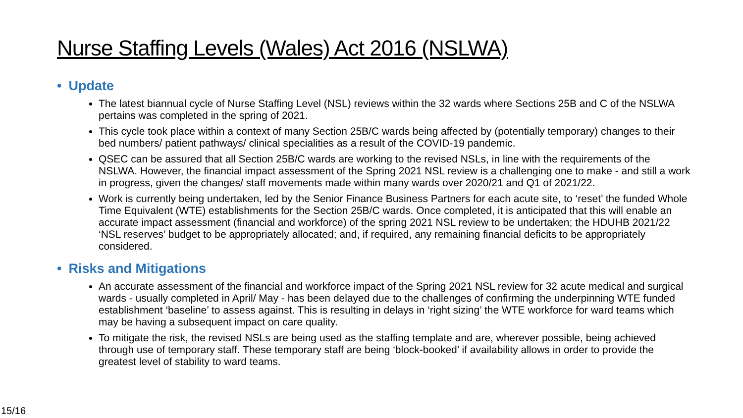Nurse Staffing Levels (Wales) Act 2016 (NSLWA)
• Update
The latest biannual cycle of Nurse Staffing Level (NSL) reviews within the 32 wards where Sections 25B and C of the NSLWA pertains was completed in the spring of 2021.
This cycle took place within a context of many Section 25B/C wards being affected by (potentially temporary) changes to their bed numbers/ patient pathways/ clinical specialities as a result of the COVID-19 pandemic.
QSEC can be assured that all Section 25B/C wards are working to the revised NSLs, in line with the requirements of the NSLWA. However, the financial impact assessment of the Spring 2021 NSL review is a challenging one to make - and still a work in progress, given the changes/ staff movements made within many wards over 2020/21 and Q1 of 2021/22.
Work is currently being undertaken, led by the Senior Finance Business Partners for each acute site, to ‘reset’ the funded Whole Time Equivalent (WTE) establishments for the Section 25B/C wards. Once completed, it is anticipated that this will enable an accurate impact assessment (financial and workforce) of the spring 2021 NSL review to be undertaken; the HDUHB 2021/22 ‘NSL reserves’ budget to be appropriately allocated; and, if required, any remaining financial deficits to be appropriately considered.
• Risks and Mitigations
An accurate assessment of the financial and workforce impact of the Spring 2021 NSL review for 32 acute medical and surgical wards - usually completed in April/ May - has been delayed due to the challenges of confirming the underpinning WTE funded establishment ‘baseline’ to assess against. This is resulting in delays in ‘right sizing’ the WTE workforce for ward teams which may be having a subsequent impact on care quality.
To mitigate the risk, the revised NSLs are being used as the staffing template and are, wherever possible, being achieved through use of temporary staff. These temporary staff are being ‘block-booked’ if availability allows in order to provide the greatest level of stability to ward teams.
15/16